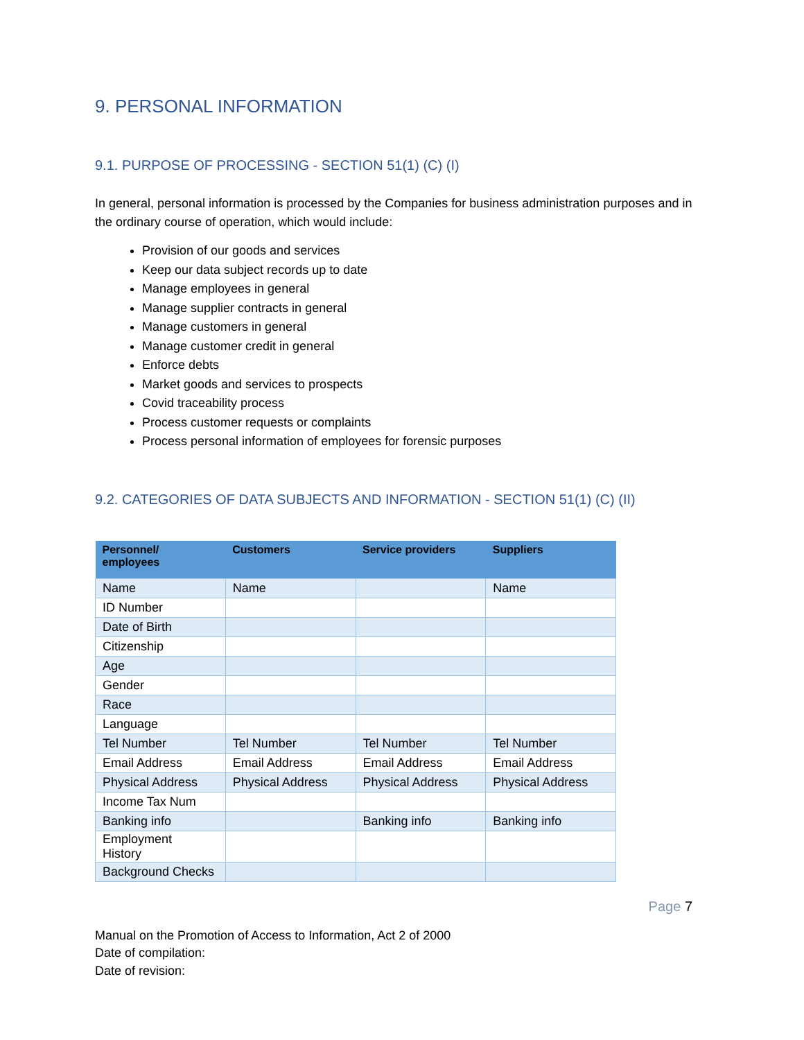9. PERSONAL INFORMATION
9.1. PURPOSE OF PROCESSING - SECTION 51(1) (C) (I)
In general, personal information is processed by the Companies for business administration purposes and in the ordinary course of operation, which would include:
Provision of our goods and services
Keep our data subject records up to date
Manage employees in general
Manage supplier contracts in general
Manage customers in general
Manage customer credit in general
Enforce debts
Market goods and services to prospects
Covid traceability process
Process customer requests or complaints
Process personal information of employees for forensic purposes
9.2. CATEGORIES OF DATA SUBJECTS AND INFORMATION - SECTION 51(1) (C) (II)
| Personnel/ employees | Customers | Service providers | Suppliers |
| --- | --- | --- | --- |
| Name | Name | | Name |
| ID Number | | | |
| Date of Birth | | | |
| Citizenship | | | |
| Age | | | |
| Gender | | | |
| Race | | | |
| Language | | | |
| Tel Number | Tel Number | Tel Number | Tel Number |
| Email Address | Email Address | Email Address | Email Address |
| Physical Address | Physical Address | Physical Address | Physical Address |
| Income Tax Num | | | |
| Banking info | | Banking info | Banking info |
| Employment History | | | |
| Background Checks | | | |
Page 7
Manual on the Promotion of Access to Information, Act 2 of 2000
Date of compilation:
Date of revision: